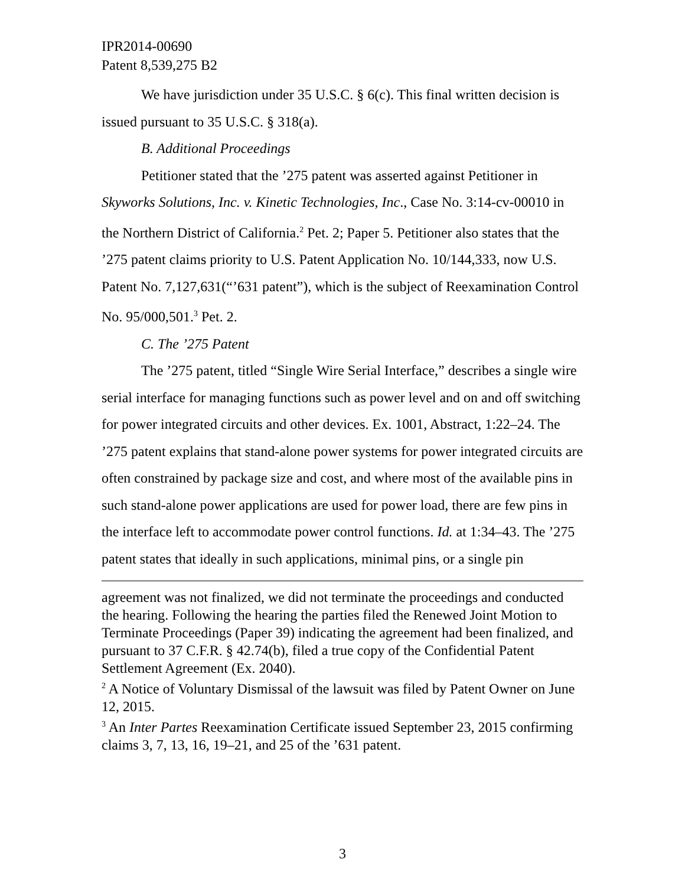IPR2014-00690
Patent 8,539,275 B2
We have jurisdiction under 35 U.S.C. § 6(c). This final written decision is issued pursuant to 35 U.S.C. § 318(a).
B. Additional Proceedings
Petitioner stated that the ’275 patent was asserted against Petitioner in Skyworks Solutions, Inc. v. Kinetic Technologies, Inc., Case No. 3:14-cv-00010 in the Northern District of California.<sup>2</sup> Pet. 2; Paper 5. Petitioner also states that the ’275 patent claims priority to U.S. Patent Application No. 10/144,333, now U.S. Patent No. 7,127,631(“’631 patent”), which is the subject of Reexamination Control No. 95/000,501.<sup>3</sup> Pet. 2.
C. The ’275 Patent
The ’275 patent, titled “Single Wire Serial Interface,” describes a single wire serial interface for managing functions such as power level and on and off switching for power integrated circuits and other devices. Ex. 1001, Abstract, 1:22–24. The ’275 patent explains that stand-alone power systems for power integrated circuits are often constrained by package size and cost, and where most of the available pins in such stand-alone power applications are used for power load, there are few pins in the interface left to accommodate power control functions. Id. at 1:34–43. The ’275 patent states that ideally in such applications, minimal pins, or a single pin
agreement was not finalized, we did not terminate the proceedings and conducted the hearing. Following the hearing the parties filed the Renewed Joint Motion to Terminate Proceedings (Paper 39) indicating the agreement had been finalized, and pursuant to 37 C.F.R. § 42.74(b), filed a true copy of the Confidential Patent Settlement Agreement (Ex. 2040).
<sup>2</sup> A Notice of Voluntary Dismissal of the lawsuit was filed by Patent Owner on June 12, 2015.
<sup>3</sup> An Inter Partes Reexamination Certificate issued September 23, 2015 confirming claims 3, 7, 13, 16, 19–21, and 25 of the ’631 patent.
3